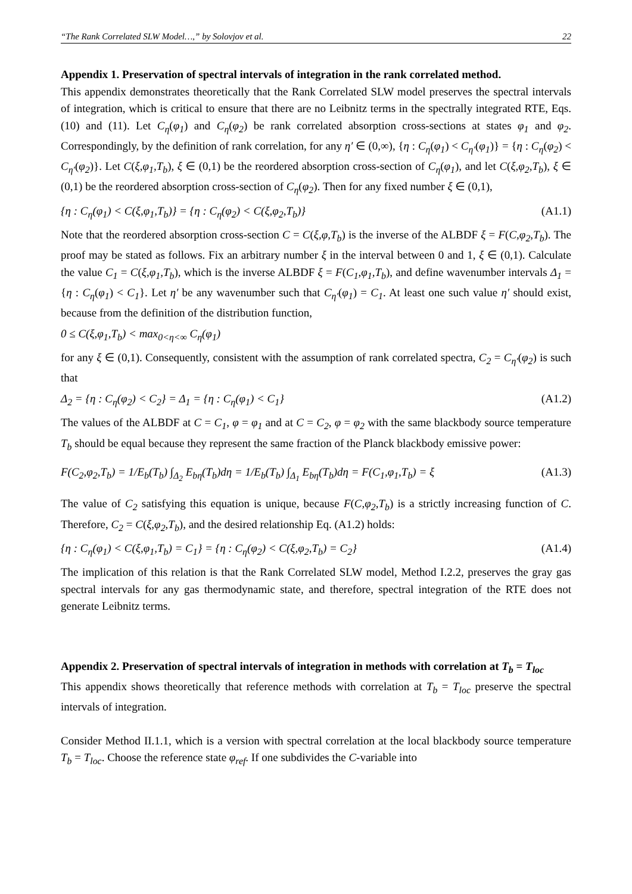“The Rank Correlated SLW Model…,” by Solovjov et al. 22
Appendix 1. Preservation of spectral intervals of integration in the rank correlated method.
This appendix demonstrates theoretically that the Rank Correlated SLW model preserves the spectral intervals of integration, which is critical to ensure that there are no Leibnitz terms in the spectrally integrated RTE, Eqs. (10) and (11). Let C<sub>η</sub>(φ<sub>1</sub>) and C<sub>η</sub>(φ<sub>2</sub>) be rank correlated absorption cross-sections at states φ<sub>1</sub> and φ<sub>2</sub>. Correspondingly, by the definition of rank correlation, for any η′ ∈ (0,∞), {η : C<sub>η</sub>(φ<sub>1</sub>) < C<sub>η′</sub>(φ<sub>1</sub>)} = {η : C<sub>η</sub>(φ<sub>2</sub>) < C<sub>η′</sub>(φ<sub>2</sub>)}. Let C(ξ,φ<sub>1</sub>,T<sub>b</sub>), ξ ∈ (0,1) be the reordered absorption cross-section of C<sub>η</sub>(φ<sub>1</sub>), and let C(ξ,φ<sub>2</sub>,T<sub>b</sub>), ξ ∈ (0,1) be the reordered absorption cross-section of C<sub>η</sub>(φ<sub>2</sub>). Then for any fixed number ξ ∈ (0,1),
{η : C<sub>η</sub>(φ<sub>1</sub>) < C(ξ,φ<sub>1</sub>,T<sub>b</sub>)} = {η : C<sub>η</sub>(φ<sub>2</sub>) < C(ξ,φ<sub>2</sub>,T<sub>b</sub>)} (A1.1)
Note that the reordered absorption cross-section C = C(ξ,φ,T<sub>b</sub>) is the inverse of the ALBDF ξ = F(C,φ<sub>2</sub>,T<sub>b</sub>). The proof may be stated as follows. Fix an arbitrary number ξ in the interval between 0 and 1, ξ ∈ (0,1). Calculate the value C<sub>1</sub> = C(ξ,φ<sub>1</sub>,T<sub>b</sub>), which is the inverse ALBDF ξ = F(C<sub>1</sub>,φ<sub>1</sub>,T<sub>b</sub>), and define wavenumber intervals Δ<sub>1</sub> = {η : C<sub>η</sub>(φ<sub>1</sub>) < C<sub>1</sub>}. Let η′ be any wavenumber such that C<sub>η′</sub>(φ<sub>1</sub>) = C<sub>1</sub>. At least one such value η′ should exist, because from the definition of the distribution function,
0 ≤ C(ξ,φ<sub>1</sub>,T<sub>b</sub>) < max<sub>0<η<∞</sub> C<sub>η</sub>(φ<sub>1</sub>)
for any ξ ∈ (0,1). Consequently, consistent with the assumption of rank correlated spectra, C<sub>2</sub> = C<sub>η′</sub>(φ<sub>2</sub>) is such that
Δ<sub>2</sub> = {η : C<sub>η</sub>(φ<sub>2</sub>) < C<sub>2</sub>} = Δ<sub>1</sub> = {η : C<sub>η</sub>(φ<sub>1</sub>) < C<sub>1</sub>} (A1.2)
The values of the ALBDF at C = C<sub>1</sub>, φ = φ<sub>1</sub> and at C = C<sub>2</sub>, φ = φ<sub>2</sub> with the same blackbody source temperature T<sub>b</sub> should be equal because they represent the same fraction of the Planck blackbody emissive power:
F(C<sub>2</sub>,φ<sub>2</sub>,T<sub>b</sub>) = 1/E<sub>b</sub>(T<sub>b</sub>) ∫<sub>Δ<sub>2</sub></sub> E<sub>bη</sub>(T<sub>b</sub>)dη = 1/E<sub>b</sub>(T<sub>b</sub>) ∫<sub>Δ<sub>1</sub></sub> E<sub>bη</sub>(T<sub>b</sub>)dη = F(C<sub>1</sub>,φ<sub>1</sub>,T<sub>b</sub>) = ξ (A1.3)
The value of C<sub>2</sub> satisfying this equation is unique, because F(C,φ<sub>2</sub>,T<sub>b</sub>) is a strictly increasing function of C. Therefore, C<sub>2</sub> = C(ξ,φ<sub>2</sub>,T<sub>b</sub>), and the desired relationship Eq. (A1.2) holds:
{η : C<sub>η</sub>(φ<sub>1</sub>) < C(ξ,φ<sub>1</sub>,T<sub>b</sub>) = C<sub>1</sub>} = {η : C<sub>η</sub>(φ<sub>2</sub>) < C(ξ,φ<sub>2</sub>,T<sub>b</sub>) = C<sub>2</sub>} (A1.4)
The implication of this relation is that the Rank Correlated SLW model, Method I.2.2, preserves the gray gas spectral intervals for any gas thermodynamic state, and therefore, spectral integration of the RTE does not generate Leibnitz terms.
Appendix 2. Preservation of spectral intervals of integration in methods with correlation at T<sub>b</sub> = T<sub>loc</sub>
This appendix shows theoretically that reference methods with correlation at T<sub>b</sub> = T<sub>loc</sub> preserve the spectral intervals of integration.
Consider Method II.1.1, which is a version with spectral correlation at the local blackbody source temperature T<sub>b</sub> = T<sub>loc</sub>. Choose the reference state φ<sub>ref</sub>. If one subdivides the C-variable into